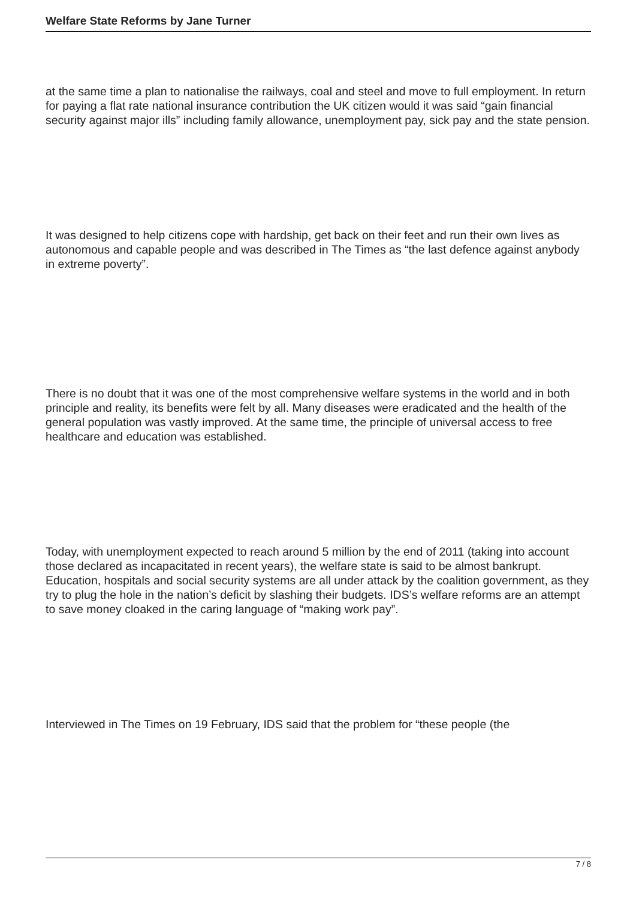Welfare State Reforms by Jane Turner
at the same time a plan to nationalise the railways, coal and steel and move to full employment. In return for paying a flat rate national insurance contribution the UK citizen would it was said “gain financial security against major ills” including family allowance, unemployment pay, sick pay and the state pension.
It was designed to help citizens cope with hardship, get back on their feet and run their own lives as autonomous and capable people and was described in The Times as “the last defence against anybody in extreme poverty”.
There is no doubt that it was one of the most comprehensive welfare systems in the world and in both principle and reality, its benefits were felt by all. Many diseases were eradicated and the health of the general population was vastly improved. At the same time, the principle of universal access to free healthcare and education was established.
Today, with unemployment expected to reach around 5 million by the end of 2011 (taking into account those declared as incapacitated in recent years), the welfare state is said to be almost bankrupt. Education, hospitals and social security systems are all under attack by the coalition government, as they try to plug the hole in the nation’s deficit by slashing their budgets. IDS’s welfare reforms are an attempt to save money cloaked in the caring language of “making work pay”.
Interviewed in The Times on 19 February, IDS said that the problem for “these people (the
7 / 8